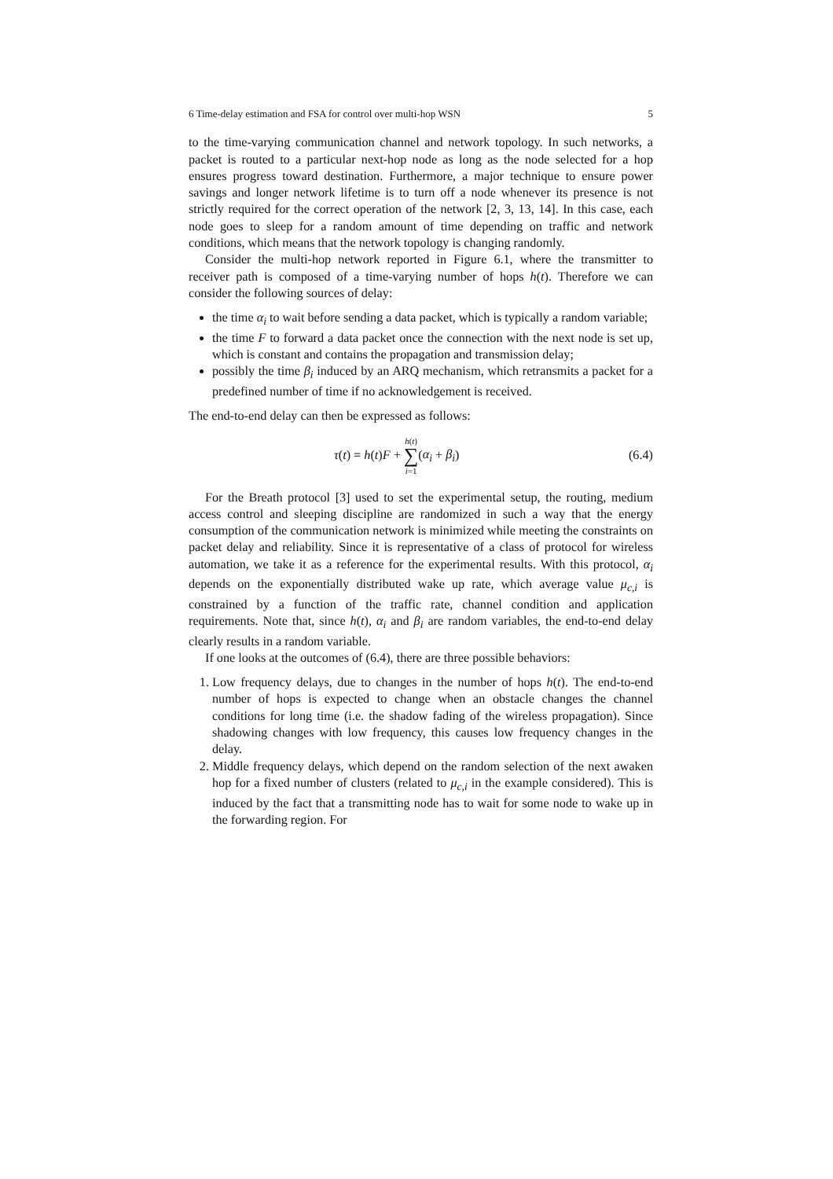6 Time-delay estimation and FSA for control over multi-hop WSN 5
to the time-varying communication channel and network topology. In such networks, a packet is routed to a particular next-hop node as long as the node selected for a hop ensures progress toward destination. Furthermore, a major technique to ensure power savings and longer network lifetime is to turn off a node whenever its presence is not strictly required for the correct operation of the network [2, 3, 13, 14]. In this case, each node goes to sleep for a random amount of time depending on traffic and network conditions, which means that the network topology is changing randomly.
Consider the multi-hop network reported in Figure 6.1, where the transmitter to receiver path is composed of a time-varying number of hops h(t). Therefore we can consider the following sources of delay:
the time α<sub>i</sub> to wait before sending a data packet, which is typically a random variable;
the time F to forward a data packet once the connection with the next node is set up, which is constant and contains the propagation and transmission delay;
possibly the time β<sub>i</sub> induced by an ARQ mechanism, which retransmits a packet for a predefined number of time if no acknowledgement is received.
The end-to-end delay can then be expressed as follows:
τ(t) = h(t)F + h(t) ∑ i=1(α<sub>i</sub> + β<sub>i</sub>) (6.4)
For the Breath protocol [3] used to set the experimental setup, the routing, medium access control and sleeping discipline are randomized in such a way that the energy consumption of the communication network is minimized while meeting the constraints on packet delay and reliability. Since it is representative of a class of protocol for wireless automation, we take it as a reference for the experimental results. With this protocol, α<sub>i</sub> depends on the exponentially distributed wake up rate, which average value μ<sub>c,i</sub> is constrained by a function of the traffic rate, channel condition and application requirements. Note that, since h(t), α<sub>i</sub> and β<sub>i</sub> are random variables, the end-to-end delay clearly results in a random variable.
If one looks at the outcomes of (6.4), there are three possible behaviors:
1. Low frequency delays, due to changes in the number of hops h(t). The end-to-end number of hops is expected to change when an obstacle changes the channel conditions for long time (i.e. the shadow fading of the wireless propagation). Since shadowing changes with low frequency, this causes low frequency changes in the delay.
2. Middle frequency delays, which depend on the random selection of the next awaken hop for a fixed number of clusters (related to μ<sub>c,i</sub> in the example considered). This is induced by the fact that a transmitting node has to wait for some node to wake up in the forwarding region. For